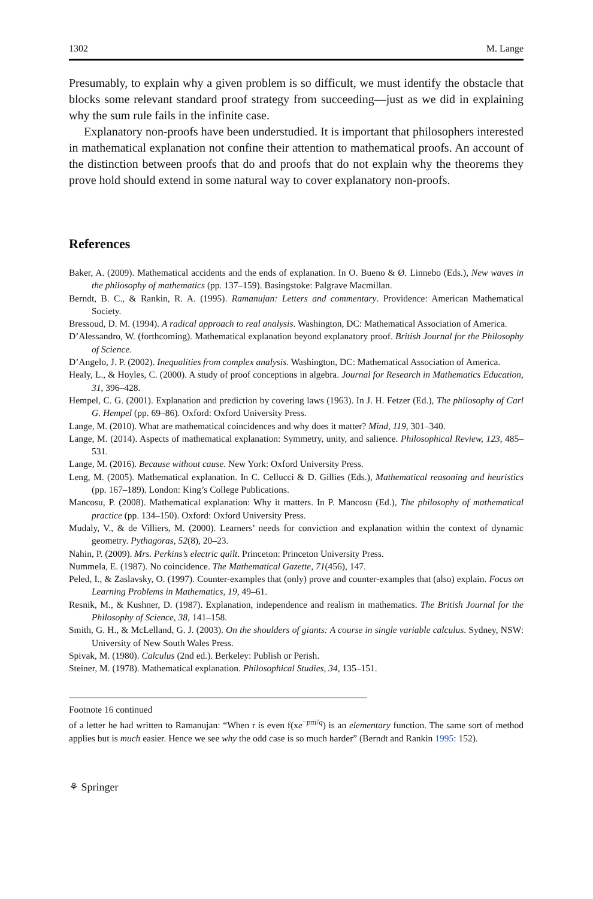1302 M. Lange
Presumably, to explain why a given problem is so difficult, we must identify the obstacle that blocks some relevant standard proof strategy from succeeding—just as we did in explaining why the sum rule fails in the infinite case.
Explanatory non-proofs have been understudied. It is important that philosophers interested in mathematical explanation not confine their attention to mathematical proofs. An account of the distinction between proofs that do and proofs that do not explain why the theorems they prove hold should extend in some natural way to cover explanatory non-proofs.
References
Baker, A. (2009). Mathematical accidents and the ends of explanation. In O. Bueno & Ø. Linnebo (Eds.), New waves in the philosophy of mathematics (pp. 137–159). Basingstoke: Palgrave Macmillan.
Berndt, B. C., & Rankin, R. A. (1995). Ramanujan: Letters and commentary. Providence: American Mathematical Society.
Bressoud, D. M. (1994). A radical approach to real analysis. Washington, DC: Mathematical Association of America.
D’Alessandro, W. (forthcoming). Mathematical explanation beyond explanatory proof. British Journal for the Philosophy of Science.
D’Angelo, J. P. (2002). Inequalities from complex analysis. Washington, DC: Mathematical Association of America.
Healy, L., & Hoyles, C. (2000). A study of proof conceptions in algebra. Journal for Research in Mathematics Education, 31, 396–428.
Hempel, C. G. (2001). Explanation and prediction by covering laws (1963). In J. H. Fetzer (Ed.), The philosophy of Carl G. Hempel (pp. 69–86). Oxford: Oxford University Press.
Lange, M. (2010). What are mathematical coincidences and why does it matter? Mind, 119, 301–340.
Lange, M. (2014). Aspects of mathematical explanation: Symmetry, unity, and salience. Philosophical Review, 123, 485–531.
Lange, M. (2016). Because without cause. New York: Oxford University Press.
Leng, M. (2005). Mathematical explanation. In C. Cellucci & D. Gillies (Eds.), Mathematical reasoning and heuristics (pp. 167–189). London: King’s College Publications.
Mancosu, P. (2008). Mathematical explanation: Why it matters. In P. Mancosu (Ed.), The philosophy of mathematical practice (pp. 134–150). Oxford: Oxford University Press.
Mudaly, V., & de Villiers, M. (2000). Learners’ needs for conviction and explanation within the context of dynamic geometry. Pythagoras, 52(8), 20–23.
Nahin, P. (2009). Mrs. Perkins’s electric quilt. Princeton: Princeton University Press.
Nummela, E. (1987). No coincidence. The Mathematical Gazette, 71(456), 147.
Peled, I., & Zaslavsky, O. (1997). Counter-examples that (only) prove and counter-examples that (also) explain. Focus on Learning Problems in Mathematics, 19, 49–61.
Resnik, M., & Kushner, D. (1987). Explanation, independence and realism in mathematics. The British Journal for the Philosophy of Science, 38, 141–158.
Smith, G. H., & McLelland, G. J. (2003). On the shoulders of giants: A course in single variable calculus. Sydney, NSW: University of New South Wales Press.
Spivak, M. (1980). Calculus (2nd ed.). Berkeley: Publish or Perish.
Steiner, M. (1978). Mathematical explanation. Philosophical Studies, 34, 135–151.
Footnote 16 continued
of a letter he had written to Ramanujan: “When r is even f(xe<sup>−pπi/q</sup>) is an elementary function. The same sort of method applies but is much easier. Hence we see why the odd case is so much harder” (Berndt and Rankin 1995: 152).
⚘ Springer